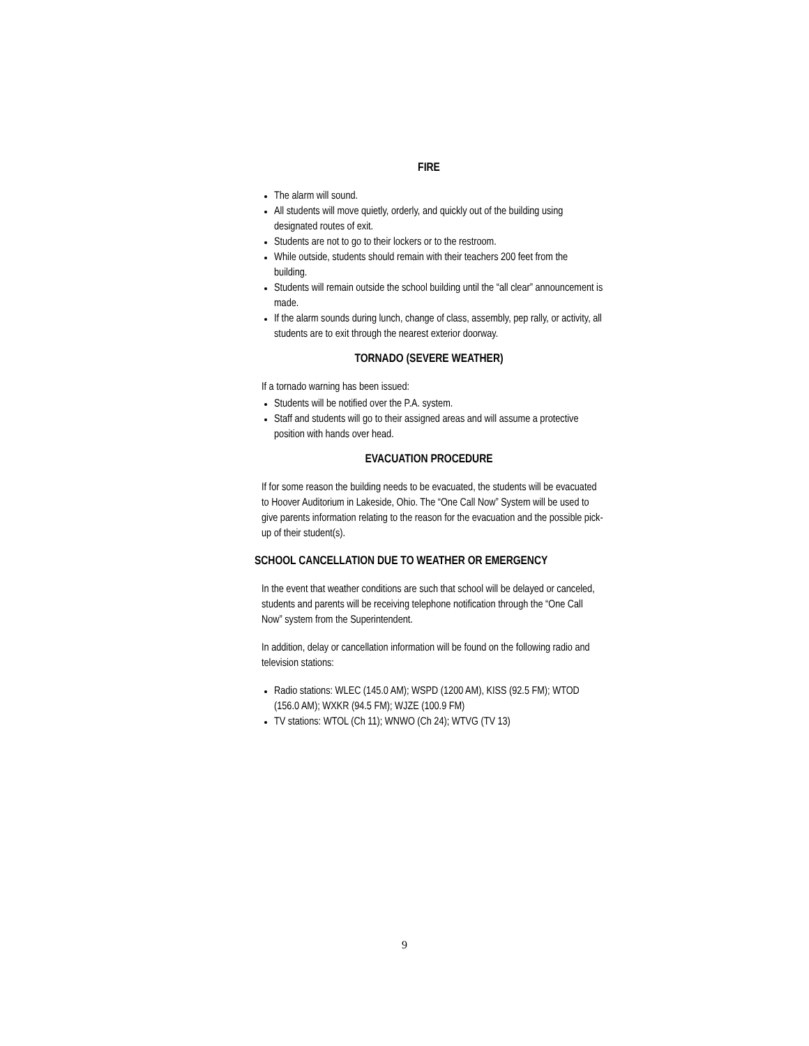FIRE
The alarm will sound.
All students will move quietly, orderly, and quickly out of the building using designated routes of exit.
Students are not to go to their lockers or to the restroom.
While outside, students should remain with their teachers 200 feet from the building.
Students will remain outside the school building until the “all clear” announcement is made.
If the alarm sounds during lunch, change of class, assembly, pep rally, or activity, all students are to exit through the nearest exterior doorway.
TORNADO (SEVERE WEATHER)
If a tornado warning has been issued:
Students will be notified over the P.A. system.
Staff and students will go to their assigned areas and will assume a protective position with hands over head.
EVACUATION PROCEDURE
If for some reason the building needs to be evacuated, the students will be evacuated to Hoover Auditorium in Lakeside, Ohio. The “One Call Now” System will be used to give parents information relating to the reason for the evacuation and the possible pick-up of their student(s).
SCHOOL CANCELLATION DUE TO WEATHER OR EMERGENCY
In the event that weather conditions are such that school will be delayed or canceled, students and parents will be receiving telephone notification through the “One Call Now” system from the Superintendent.
In addition, delay or cancellation information will be found on the following radio and television stations:
Radio stations: WLEC (145.0 AM); WSPD (1200 AM), KISS (92.5 FM); WTOD (156.0 AM); WXKR (94.5 FM); WJZE (100.9 FM)
TV stations: WTOL (Ch 11); WNWO (Ch 24); WTVG (TV 13)
9